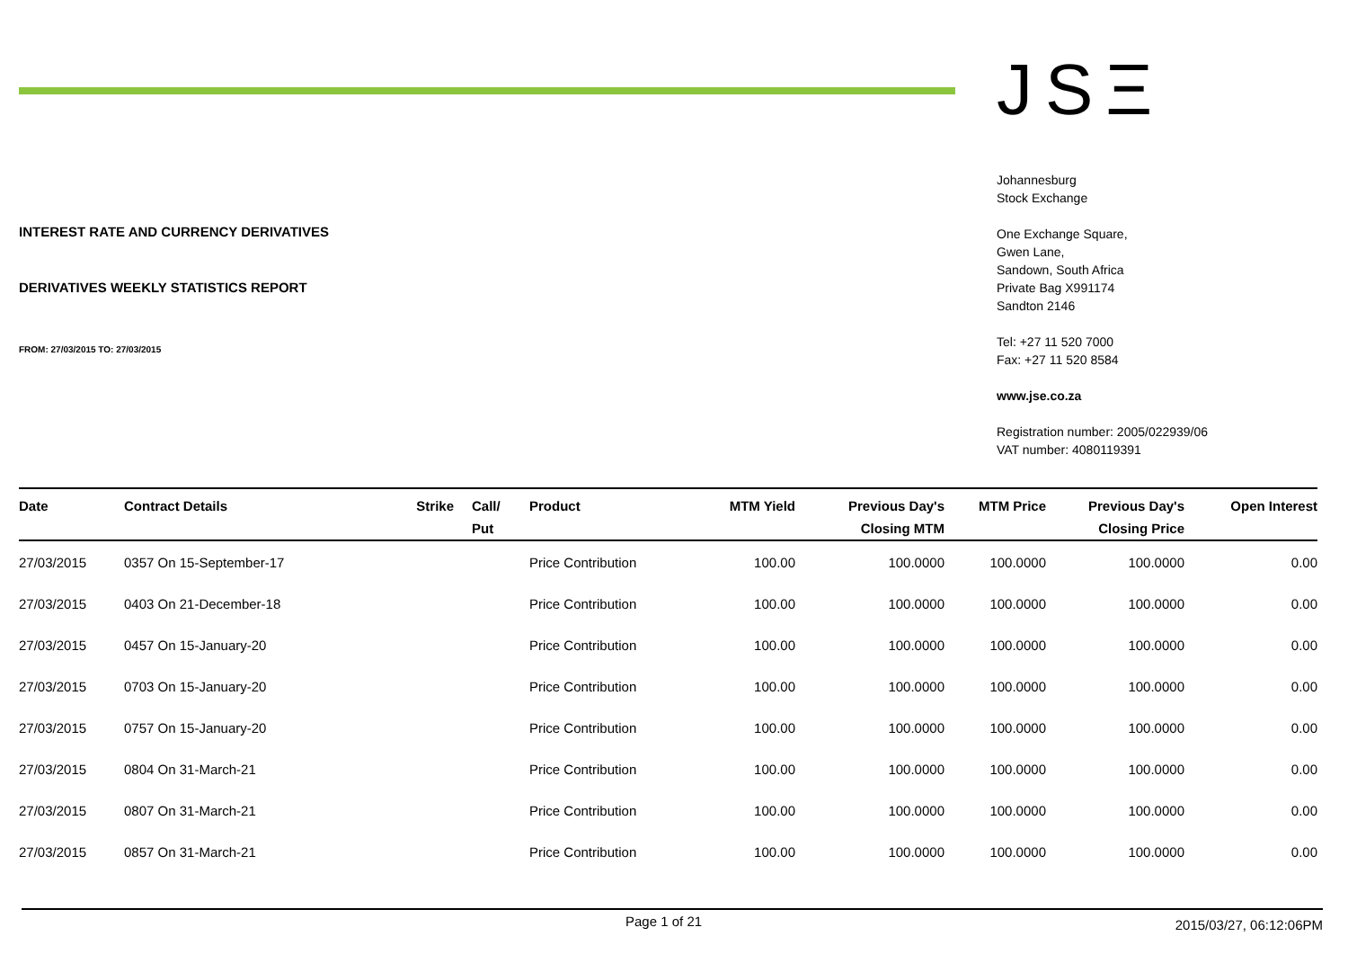INTEREST RATE AND CURRENCY DERIVATIVES
DERIVATIVES WEEKLY STATISTICS REPORT
FROM: 27/03/2015 TO: 27/03/2015
JSΞ
Johannesburg
Stock Exchange
One Exchange Square,
Gwen Lane,
Sandown, South Africa
Private Bag X991174
Sandton 2146
Tel: +27 11 520 7000
Fax: +27 11 520 8584
www.jse.co.za
Registration number: 2005/022939/06
VAT number: 4080119391
| Date | Contract Details | Strike | Call/ Put | Product | MTM Yield | Previous Day's Closing MTM | MTM Price | Previous Day's Closing Price | Open Interest |
| --- | --- | --- | --- | --- | --- | --- | --- | --- | --- |
| 27/03/2015 | 0357 On 15-September-17 | | | Price Contribution | 100.00 | 100.0000 | 100.0000 | 100.0000 | 0.00 |
| 27/03/2015 | 0403 On 21-December-18 | | | Price Contribution | 100.00 | 100.0000 | 100.0000 | 100.0000 | 0.00 |
| 27/03/2015 | 0457 On 15-January-20 | | | Price Contribution | 100.00 | 100.0000 | 100.0000 | 100.0000 | 0.00 |
| 27/03/2015 | 0703 On 15-January-20 | | | Price Contribution | 100.00 | 100.0000 | 100.0000 | 100.0000 | 0.00 |
| 27/03/2015 | 0757 On 15-January-20 | | | Price Contribution | 100.00 | 100.0000 | 100.0000 | 100.0000 | 0.00 |
| 27/03/2015 | 0804 On 31-March-21 | | | Price Contribution | 100.00 | 100.0000 | 100.0000 | 100.0000 | 0.00 |
| 27/03/2015 | 0807 On 31-March-21 | | | Price Contribution | 100.00 | 100.0000 | 100.0000 | 100.0000 | 0.00 |
| 27/03/2015 | 0857 On 31-March-21 | | | Price Contribution | 100.00 | 100.0000 | 100.0000 | 100.0000 | 0.00 |
Page 1 of 21 2015/03/27, 06:12:06PM